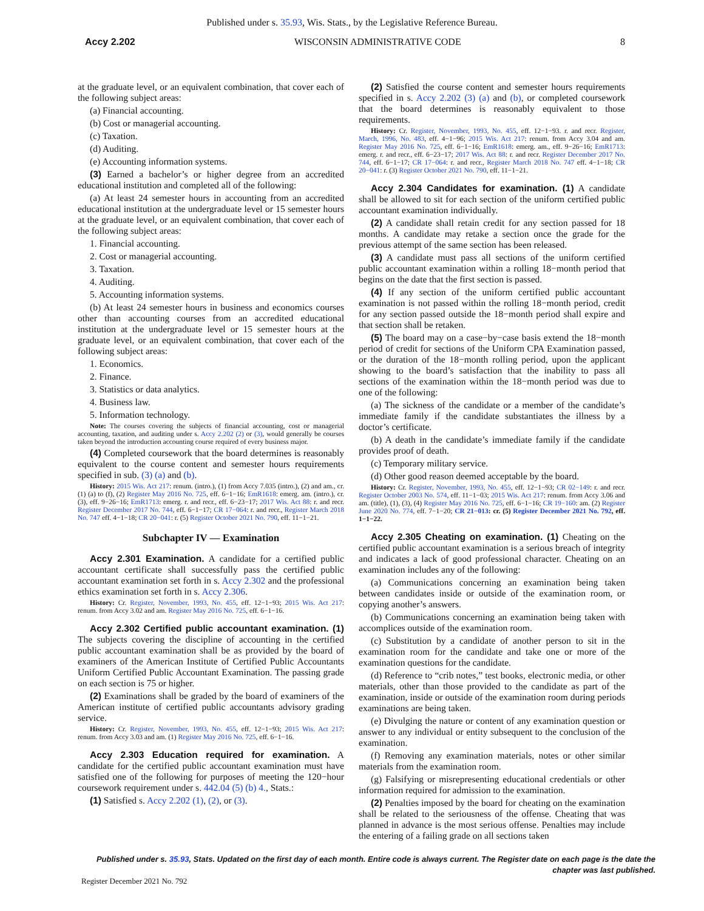Published under s. 35.93, Wis. Stats., by the Legislative Reference Bureau.
Accy 2.202 WISCONSIN ADMINISTRATIVE CODE 8
at the graduate level, or an equivalent combination, that cover each of the following subject areas:
(a) Financial accounting.
(b) Cost or managerial accounting.
(c) Taxation.
(d) Auditing.
(e) Accounting information systems.
(3) Earned a bachelor’s or higher degree from an accredited educational institution and completed all of the following:
(a) At least 24 semester hours in accounting from an accredited educational institution at the undergraduate level or 15 semester hours at the graduate level, or an equivalent combination, that cover each of the following subject areas:
1. Financial accounting.
2. Cost or managerial accounting.
3. Taxation.
4. Auditing.
5. Accounting information systems.
(b) At least 24 semester hours in business and economics courses other than accounting courses from an accredited educational institution at the undergraduate level or 15 semester hours at the graduate level, or an equivalent combination, that cover each of the following subject areas:
1. Economics.
2. Finance.
3. Statistics or data analytics.
4. Business law.
5. Information technology.
Note: The courses covering the subjects of financial accounting, cost or managerial accounting, taxation, and auditing under s. Accy 2.202 (2) or (3), would generally be courses taken beyond the introduction accounting course required of every business major.
(4) Completed coursework that the board determines is reasonably equivalent to the course content and semester hours requirements specified in sub. (3) (a) and (b).
History: 2015 Wis. Act 217: renum. (intro.), (1) from Accy 7.035 (intro.), (2) and am., cr. (1) (a) to (f), (2) Register May 2016 No. 725, eff. 6−1−16; EmR1618: emerg. am. (intro.), cr. (3), eff. 9−26−16; EmR1713: emerg. r. and recr., eff. 6−23−17; 2017 Wis. Act 88: r. and recr. Register December 2017 No. 744, eff. 6−1−17; CR 17−064: r. and recr., Register March 2018 No. 747 eff. 4−1−18; CR 20−041: r. (5) Register October 2021 No. 790, eff. 11−1−21.
Subchapter IV — Examination
Accy 2.301 Examination. A candidate for a certified public accountant certificate shall successfully pass the certified public accountant examination set forth in s. Accy 2.302 and the professional ethics examination set forth in s. Accy 2.306.
History: Cr. Register, November, 1993, No. 455, eff. 12−1−93; 2015 Wis. Act 217: renum. from Accy 3.02 and am. Register May 2016 No. 725, eff. 6−1−16.
Accy 2.302 Certified public accountant examination. (1) The subjects covering the discipline of accounting in the certified public accountant examination shall be as provided by the board of examiners of the American Institute of Certified Public Accountants Uniform Certified Public Accountant Examination. The passing grade on each section is 75 or higher.
(2) Examinations shall be graded by the board of examiners of the American institute of certified public accountants advisory grading service.
History: Cr. Register, November, 1993, No. 455, eff. 12−1−93; 2015 Wis. Act 217: renum. from Accy 3.03 and am. (1) Register May 2016 No. 725, eff. 6−1−16.
Accy 2.303 Education required for examination. A candidate for the certified public accountant examination must have satisfied one of the following for purposes of meeting the 120−hour coursework requirement under s. 442.04 (5) (b) 4., Stats.:
(1) Satisfied s. Accy 2.202 (1), (2), or (3).
(2) Satisfied the course content and semester hours requirements specified in s. Accy 2.202 (3) (a) and (b), or completed coursework that the board determines is reasonably equivalent to those requirements.
History: Cr. Register, November, 1993, No. 455, eff. 12−1−93. r. and recr. Register, March, 1996, No. 483, eff. 4−1−96; 2015 Wis. Act 217: renum. from Accy 3.04 and am. Register May 2016 No. 725, eff. 6−1−16; EmR1618: emerg. am., eff. 9−26−16; EmR1713: emerg. r. and recr., eff. 6−23−17; 2017 Wis. Act 88: r. and recr. Register December 2017 No. 744, eff. 6−1−17; CR 17−064: r. and recr., Register March 2018 No. 747 eff. 4−1−18; CR 20−041: r. (3) Register October 2021 No. 790, eff. 11−1−21.
Accy 2.304 Candidates for examination. (1) A candidate shall be allowed to sit for each section of the uniform certified public accountant examination individually.
(2) A candidate shall retain credit for any section passed for 18 months. A candidate may retake a section once the grade for the previous attempt of the same section has been released.
(3) A candidate must pass all sections of the uniform certified public accountant examination within a rolling 18−month period that begins on the date that the first section is passed.
(4) If any section of the uniform certified public accountant examination is not passed within the rolling 18−month period, credit for any section passed outside the 18−month period shall expire and that section shall be retaken.
(5) The board may on a case−by−case basis extend the 18−month period of credit for sections of the Uniform CPA Examination passed, or the duration of the 18−month rolling period, upon the applicant showing to the board’s satisfaction that the inability to pass all sections of the examination within the 18−month period was due to one of the following:
(a) The sickness of the candidate or a member of the candidate’s immediate family if the candidate substantiates the illness by a doctor’s certificate.
(b) A death in the candidate’s immediate family if the candidate provides proof of death.
(c) Temporary military service.
(d) Other good reason deemed acceptable by the board.
History: Cr. Register, November, 1993, No. 455, eff. 12−1−93; CR 02−149: r. and recr. Register October 2003 No. 574, eff. 11−1−03; 2015 Wis. Act 217: renum. from Accy 3.06 and am. (title), (1), (3), (4) Register May 2016 No. 725, eff. 6−1−16; CR 19−160: am. (2) Register June 2020 No. 774, eff. 7−1−20; CR 21−013: cr. (5) Register December 2021 No. 792, eff. 1−1−22.
Accy 2.305 Cheating on examination. (1) Cheating on the certified public accountant examination is a serious breach of integrity and indicates a lack of good professional character. Cheating on an examination includes any of the following:
(a) Communications concerning an examination being taken between candidates inside or outside of the examination room, or copying another’s answers.
(b) Communications concerning an examination being taken with accomplices outside of the examination room.
(c) Substitution by a candidate of another person to sit in the examination room for the candidate and take one or more of the examination questions for the candidate.
(d) Reference to “crib notes,” test books, electronic media, or other materials, other than those provided to the candidate as part of the examination, inside or outside of the examination room during periods examinations are being taken.
(e) Divulging the nature or content of any examination question or answer to any individual or entity subsequent to the conclusion of the examination.
(f) Removing any examination materials, notes or other similar materials from the examination room.
(g) Falsifying or misrepresenting educational credentials or other information required for admission to the examination.
(2) Penalties imposed by the board for cheating on the examination shall be related to the seriousness of the offense. Cheating that was planned in advance is the most serious offense. Penalties may include the entering of a failing grade on all sections taken
Published under s. 35.93, Stats. Updated on the first day of each month. Entire code is always current. The Register date on each page is the date the chapter was last published.
Register December 2021 No. 792